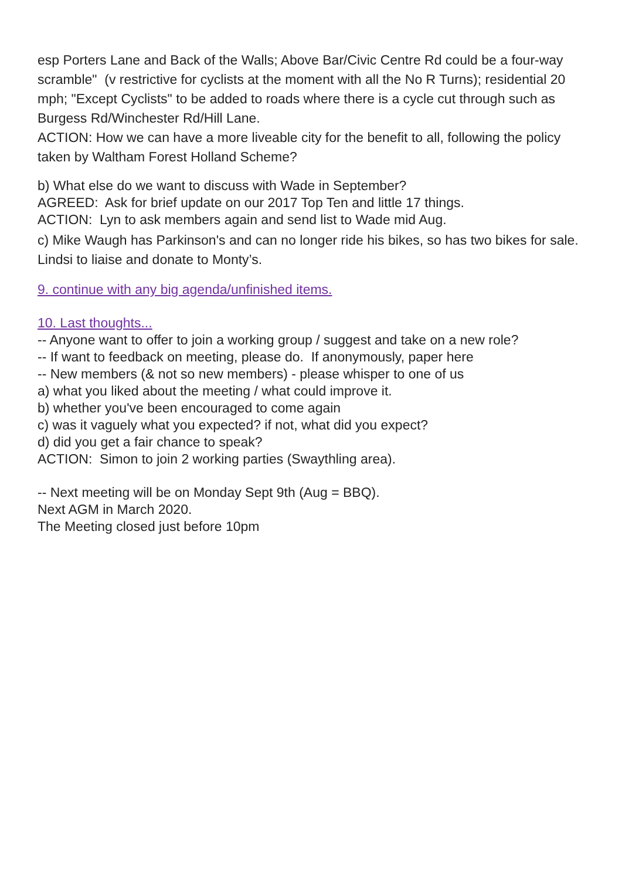esp Porters Lane and Back of the Walls; Above Bar/Civic Centre Rd could be a four-way scramble" (v restrictive for cyclists at the moment with all the No R Turns); residential 20 mph; "Except Cyclists" to be added to roads where there is a cycle cut through such as Burgess Rd/Winchester Rd/Hill Lane.
ACTION: How we can have a more liveable city for the benefit to all, following the policy taken by Waltham Forest Holland Scheme?
b) What else do we want to discuss with Wade in September?
AGREED: Ask for brief update on our 2017 Top Ten and little 17 things.
ACTION: Lyn to ask members again and send list to Wade mid Aug.
c) Mike Waugh has Parkinson's and can no longer ride his bikes, so has two bikes for sale. Lindsi to liaise and donate to Monty’s.
9. continue with any big agenda/unfinished items.
10. Last thoughts...
-- Anyone want to offer to join a working group / suggest and take on a new role?
-- If want to feedback on meeting, please do. If anonymously, paper here
-- New members (& not so new members) - please whisper to one of us
a) what you liked about the meeting / what could improve it.
b) whether you've been encouraged to come again
c) was it vaguely what you expected? if not, what did you expect?
d) did you get a fair chance to speak?
ACTION: Simon to join 2 working parties (Swaythling area).
-- Next meeting will be on Monday Sept 9th (Aug = BBQ).
Next AGM in March 2020.
The Meeting closed just before 10pm